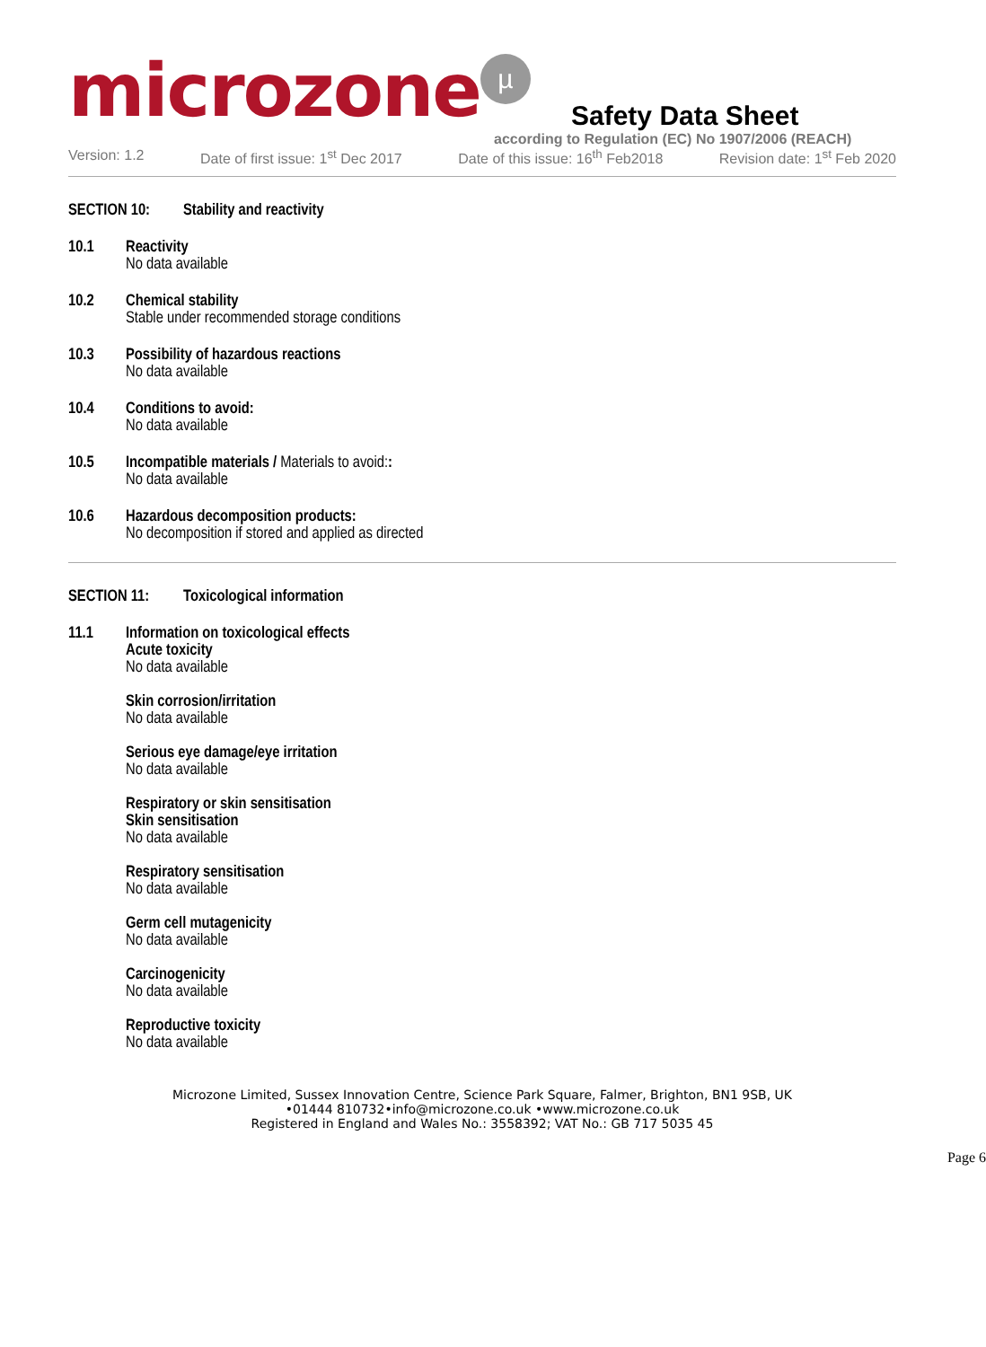microzone µ
Safety Data Sheet
according to Regulation (EC) No 1907/2006 (REACH)
Version: 1.2 Date of first issue: 1<sup>st</sup> Dec 2017 Date of this issue: 16<sup>th</sup> Feb2018 Revision date: 1<sup>st</sup> Feb 2020
SECTION 10: Stability and reactivity
10.1 Reactivity
No data available
10.2 Chemical stability
Stable under recommended storage conditions
10.3 Possibility of hazardous reactions
No data available
10.4 Conditions to avoid:
No data available
10.5 Incompatible materials / Materials to avoid::
No data available
10.6 Hazardous decomposition products:
No decomposition if stored and applied as directed
SECTION 11: Toxicological information
11.1 Information on toxicological effects
Acute toxicity
No data available
Skin corrosion/irritation
No data available
Serious eye damage/eye irritation
No data available
Respiratory or skin sensitisation
Skin sensitisation
No data available
Respiratory sensitisation
No data available
Germ cell mutagenicity
No data available
Carcinogenicity
No data available
Reproductive toxicity
No data available
Microzone Limited, Sussex Innovation Centre, Science Park Square, Falmer, Brighton, BN1 9SB, UK
•01444 810732•info@microzone.co.uk •www.microzone.co.uk
Registered in England and Wales No.: 3558392; VAT No.: GB 717 5035 45
Page 6